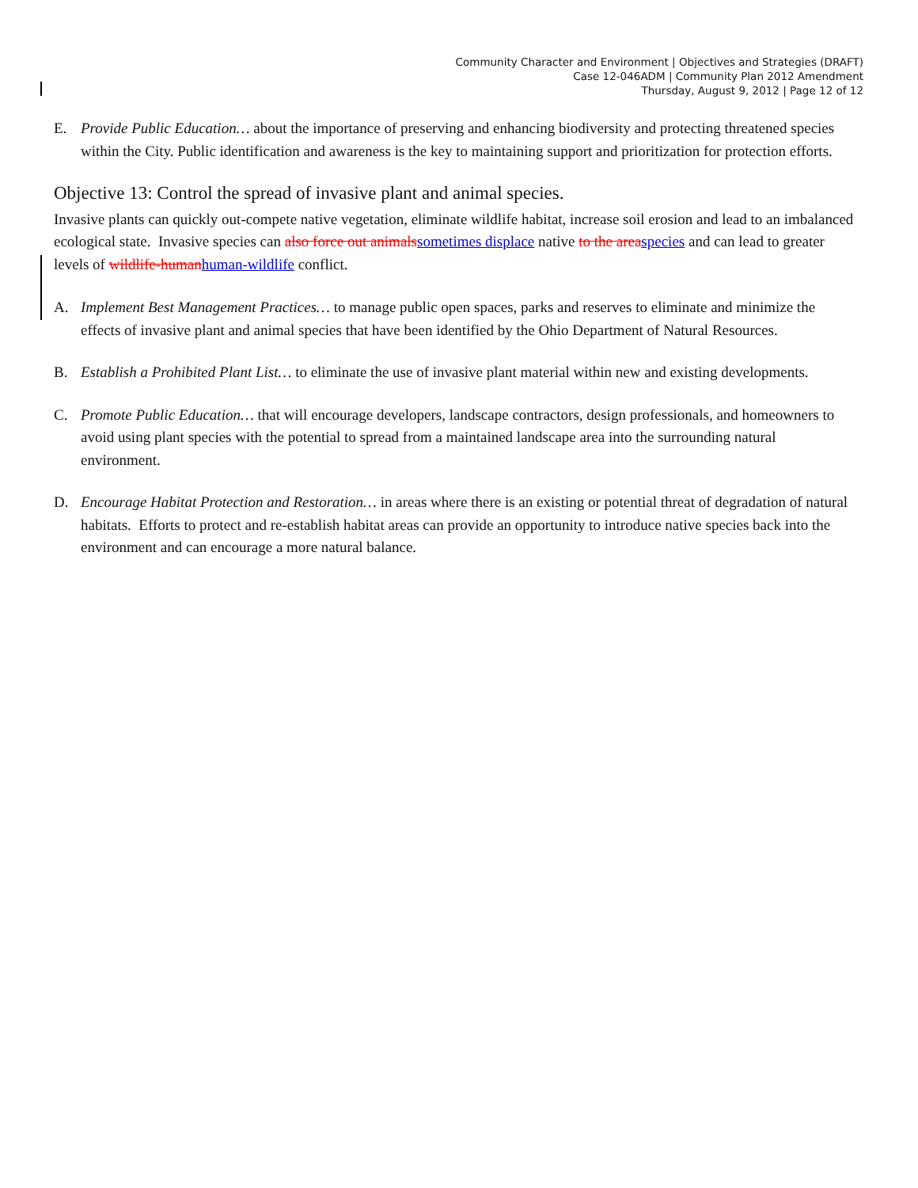Community Character and Environment | Objectives and Strategies (DRAFT)
Case 12-046ADM | Community Plan 2012 Amendment
Thursday, August 9, 2012 | Page 12 of 12
E. Provide Public Education… about the importance of preserving and enhancing biodiversity and protecting threatened species within the City. Public identification and awareness is the key to maintaining support and prioritization for protection efforts.
Objective 13: Control the spread of invasive plant and animal species.
Invasive plants can quickly out-compete native vegetation, eliminate wildlife habitat, increase soil erosion and lead to an imbalanced ecological state. Invasive species can also force out animalssometimes displace native to the areaspecies and can lead to greater levels of wildlife-humanhuman-wildlife conflict.
A. Implement Best Management Practices… to manage public open spaces, parks and reserves to eliminate and minimize the effects of invasive plant and animal species that have been identified by the Ohio Department of Natural Resources.
B. Establish a Prohibited Plant List… to eliminate the use of invasive plant material within new and existing developments.
C. Promote Public Education… that will encourage developers, landscape contractors, design professionals, and homeowners to avoid using plant species with the potential to spread from a maintained landscape area into the surrounding natural environment.
D. Encourage Habitat Protection and Restoration… in areas where there is an existing or potential threat of degradation of natural habitats. Efforts to protect and re-establish habitat areas can provide an opportunity to introduce native species back into the environment and can encourage a more natural balance.